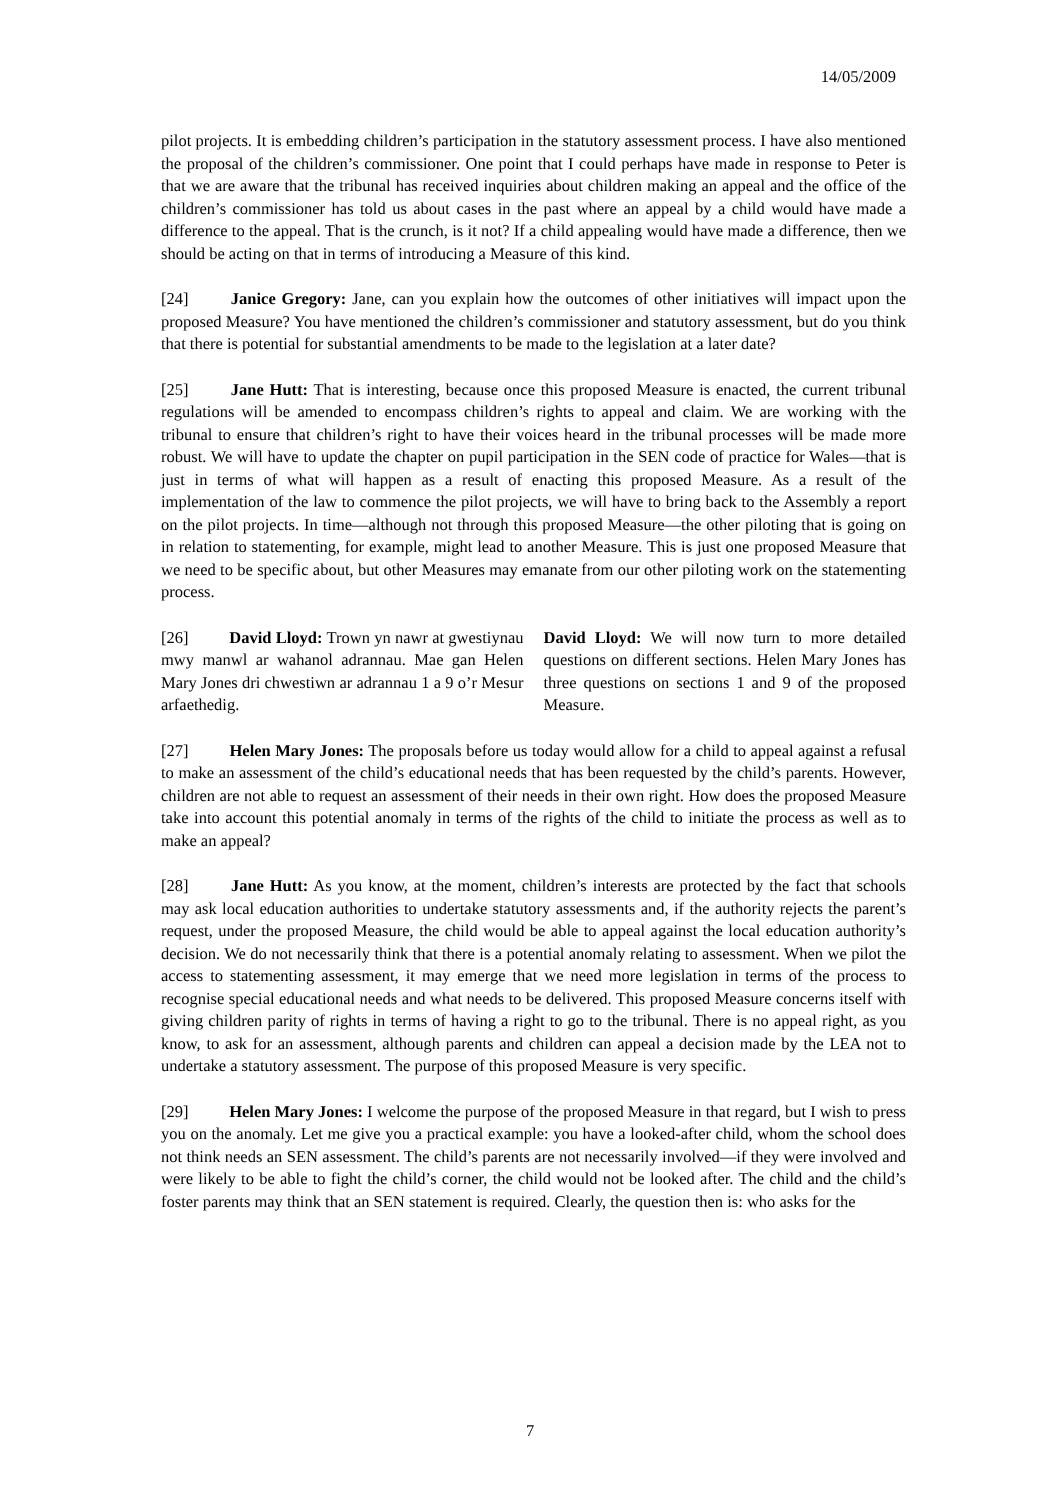14/05/2009
pilot projects. It is embedding children’s participation in the statutory assessment process. I have also mentioned the proposal of the children’s commissioner. One point that I could perhaps have made in response to Peter is that we are aware that the tribunal has received inquiries about children making an appeal and the office of the children’s commissioner has told us about cases in the past where an appeal by a child would have made a difference to the appeal. That is the crunch, is it not? If a child appealing would have made a difference, then we should be acting on that in terms of introducing a Measure of this kind.
[24] Janice Gregory: Jane, can you explain how the outcomes of other initiatives will impact upon the proposed Measure? You have mentioned the children’s commissioner and statutory assessment, but do you think that there is potential for substantial amendments to be made to the legislation at a later date?
[25] Jane Hutt: That is interesting, because once this proposed Measure is enacted, the current tribunal regulations will be amended to encompass children’s rights to appeal and claim. We are working with the tribunal to ensure that children’s right to have their voices heard in the tribunal processes will be made more robust. We will have to update the chapter on pupil participation in the SEN code of practice for Wales—that is just in terms of what will happen as a result of enacting this proposed Measure. As a result of the implementation of the law to commence the pilot projects, we will have to bring back to the Assembly a report on the pilot projects. In time—although not through this proposed Measure—the other piloting that is going on in relation to statementing, for example, might lead to another Measure. This is just one proposed Measure that we need to be specific about, but other Measures may emanate from our other piloting work on the statementing process.
[26] David Lloyd: Trown yn nawr at gwestiynau mwy manwl ar wahanol adrannau. Mae gan Helen Mary Jones dri chwestiwn ar adrannau 1 a 9 o’r Mesur arfaethedig.
David Lloyd: We will now turn to more detailed questions on different sections. Helen Mary Jones has three questions on sections 1 and 9 of the proposed Measure.
[27] Helen Mary Jones: The proposals before us today would allow for a child to appeal against a refusal to make an assessment of the child’s educational needs that has been requested by the child’s parents. However, children are not able to request an assessment of their needs in their own right. How does the proposed Measure take into account this potential anomaly in terms of the rights of the child to initiate the process as well as to make an appeal?
[28] Jane Hutt: As you know, at the moment, children’s interests are protected by the fact that schools may ask local education authorities to undertake statutory assessments and, if the authority rejects the parent’s request, under the proposed Measure, the child would be able to appeal against the local education authority’s decision. We do not necessarily think that there is a potential anomaly relating to assessment. When we pilot the access to statementing assessment, it may emerge that we need more legislation in terms of the process to recognise special educational needs and what needs to be delivered. This proposed Measure concerns itself with giving children parity of rights in terms of having a right to go to the tribunal. There is no appeal right, as you know, to ask for an assessment, although parents and children can appeal a decision made by the LEA not to undertake a statutory assessment. The purpose of this proposed Measure is very specific.
[29] Helen Mary Jones: I welcome the purpose of the proposed Measure in that regard, but I wish to press you on the anomaly. Let me give you a practical example: you have a looked-after child, whom the school does not think needs an SEN assessment. The child’s parents are not necessarily involved—if they were involved and were likely to be able to fight the child’s corner, the child would not be looked after. The child and the child’s foster parents may think that an SEN statement is required. Clearly, the question then is: who asks for the
7